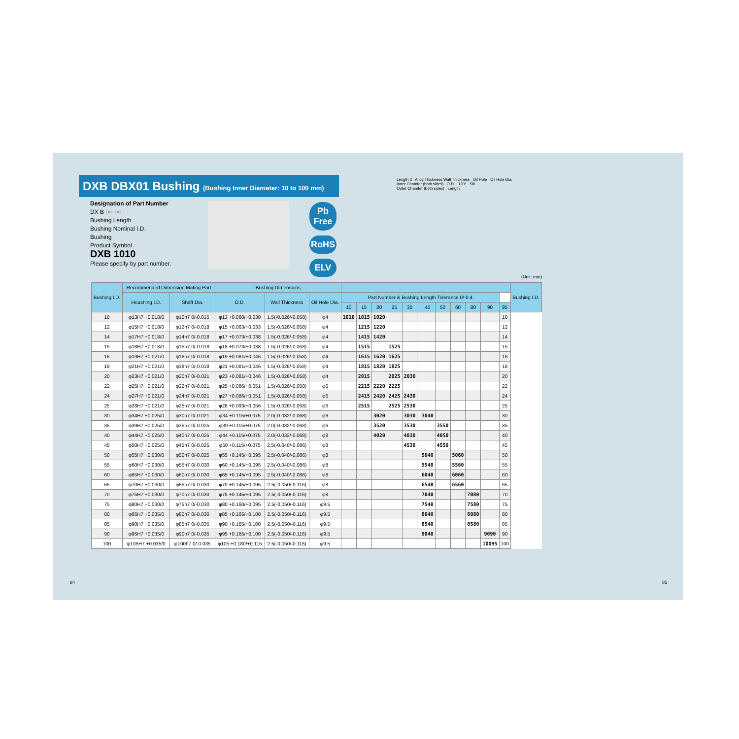DXB DBX01 Bushing (Bushing Inner Diameter: 10 to 100 mm)
Designation of Part Number
DX B ○○ ○○
Bushing Length
Bushing Nominal I.D.
Bushing
Product Symbol
DXB 1010
Please specify by part number.
Pb Free
RoHS
ELV
Length 2 Alloy Thickness Wall Thickness Oil Hole Oil Hole Dia.
Inner Chamfer (both sides) O.D. 120° Slit
Outer Chamfer (both sides) Length
(Unit: mm)
| Bushing I.D. | Recommended Dimension Mating Part | | Bushing Dimensions | | | | | | | | | | | | | | | Bushing I.D. |
| --- | --- | --- | --- | --- | --- | --- | --- | --- | --- | --- | --- | --- | --- | --- | --- | --- | --- | --- |
| | Houshing I.D. | Shaft Dia. | O.D. | Wall Thickness | Oil Hole Dia. | Part Number & Bushing Length Tolerance 0/-0.4 | | | | | | | | | | | | |
| | | | | | | 10 | 15 | 20 | 25 | 30 | | 40 | 50 | 60 | 80 | 90 | 95 | |
| 10 | φ13H7 +0.018/0 | φ10h7 0/-0.015 | φ13 +0.060/+0.030 | 1.5(-0.026/-0.058) | φ4 | 1010 | 1015 | 1020 | | | | | | | | | 10 | |
| 12 | φ15H7 +0.018/0 | φ12h7 0/-0.018 | φ15 +0.063/+0.033 | 1.5(-0.026/-0.058) | φ4 | | 1215 | 1220 | | | | | | | | | 12 | |
| 14 | φ17H7 +0.018/0 | φ14h7 0/-0.018 | φ17 +0.073/+0.038 | 1.5(-0.026/-0.058) | φ4 | | 1415 | 1420 | | | | | | | | | 14 | |
| 15 | φ18H7 +0.018/0 | φ15h7 0/-0.018 | φ18 +0.073/+0.038 | 1.5(-0.026/-0.058) | φ4 | | 1515 | | 1525 | | | | | | | | 15 | |
| 16 | φ19H7 +0.021/0 | φ16h7 0/-0.018 | φ19 +0.081/+0.046 | 1.5(-0.026/-0.058) | φ4 | | 1615 | 1620 | 1625 | | | | | | | | 16 | |
| 18 | φ21H7 +0.021/0 | φ18h7 0/-0.018 | φ21 +0.081/+0.046 | 1.5(-0.026/-0.058) | φ4 | | 1815 | 1820 | 1825 | | | | | | | | 18 | |
| 20 | φ23H7 +0.021/0 | φ20h7 0/-0.021 | φ23 +0.081/+0.046 | 1.5(-0.026/-0.058) | φ4 | | 2015 | | 2025 | 2030 | | | | | | | 20 | |
| 22 | φ25H7 +0.021/0 | φ22h7 0/-0.021 | φ25 +0.086/+0.051 | 1.5(-0.026/-0.058) | φ6 | | 2215 | 2220 | 2225 | | | | | | | | 22 | |
| 24 | φ27H7 +0.021/0 | φ24h7 0/-0.021 | φ27 +0.086/+0.051 | 1.5(-0.026/-0.058) | φ6 | | 2415 | 2420 | 2425 | 2430 | | | | | | | 24 | |
| 25 | φ28H7 +0.021/0 | φ25h7 0/-0.021 | φ28 +0.093/+0.056 | 1.5(-0.026/-0.058) | φ6 | | 2515 | | 2525 | 2530 | | | | | | | 25 | |
| 30 | φ34H7 +0.025/0 | φ30h7 0/-0.021 | φ34 +0.115/+0.075 | 2.0(-0.032/-0.068) | φ6 | | | 3020 | | 3030 | | 3040 | | | | | 30 | |
| 35 | φ39H7 +0.025/0 | φ35h7 0/-0.025 | φ39 +0.115/+0.075 | 2.0(-0.032/-0.068) | φ6 | | | 3520 | | 3530 | | | 3550 | | | | 35 | |
| 40 | φ44H7 +0.025/0 | φ40h7 0/-0.025 | φ44 +0.115/+0.075 | 2.0(-0.032/-0.068) | φ8 | | | 4020 | | 4030 | | | 4050 | | | | 40 | |
| 45 | φ50H7 +0.025/0 | φ45h7 0/-0.025 | φ50 +0.115/+0.075 | 2.5(-0.040/-0.086) | φ8 | | | | | 4530 | | | 4550 | | | | 45 | |
| 50 | φ55H7 +0.030/0 | φ50h7 0/-0.025 | φ55 +0.145/+0.095 | 2.5(-0.040/-0.086) | φ8 | | | | | | | 5040 | | 5060 | | | 50 | |
| 55 | φ60H7 +0.030/0 | φ55h7 0/-0.030 | φ60 +0.145/+0.095 | 2.5(-0.040/-0.086) | φ8 | | | | | | | 5540 | | 5560 | | | 55 | |
| 60 | φ65H7 +0.030/0 | φ60h7 0/-0.030 | φ65 +0.145/+0.095 | 2.5(-0.040/-0.086) | φ8 | | | | | | | 6040 | | 6060 | | | 60 | |
| 65 | φ70H7 +0.030/0 | φ65h7 0/-0.030 | φ70 +0.145/+0.095 | 2.5(-0.050/-0.116) | φ8 | | | | | | | 6540 | | 6560 | | | 65 | |
| 70 | φ75H7 +0.030/0 | φ70h7 0/-0.030 | φ75 +0.145/+0.095 | 2.5(-0.050/-0.116) | φ8 | | | | | | | 7040 | | | 7080 | | 70 | |
| 75 | φ80H7 +0.030/0 | φ75h7 0/-0.030 | φ80 +0.160/+0.095 | 2.5(-0.050/-0.116) | φ9.5 | | | | | | | 7540 | | | 7580 | | 75 | |
| 80 | φ85H7 +0.035/0 | φ80h7 0/-0.030 | φ85 +0.165/+0.100 | 2.5(-0.050/-0.116) | φ9.5 | | | | | | | 8040 | | | 8080 | | 80 | |
| 85 | φ90H7 +0.035/0 | φ85h7 0/-0.035 | φ90 +0.165/+0.100 | 2.5(-0.050/-0.116) | φ9.5 | | | | | | | 8540 | | | 8580 | | 85 | |
| 90 | φ95H7 +0.035/0 | φ90h7 0/-0.035 | φ95 +0.165/+0.100 | 2.5(-0.050/-0.116) | φ9.5 | | | | | | | 9040 | | | | 9090 | 90 | |
| 100 | φ105H7 +0.035/0 | φ100h7 0/-0.035 | φ105 +0.180/+0.115 | 2.5(-0.050/-0.116) | φ9.5 | | | | | | | | | | | 10095 | 100 | |
84 85